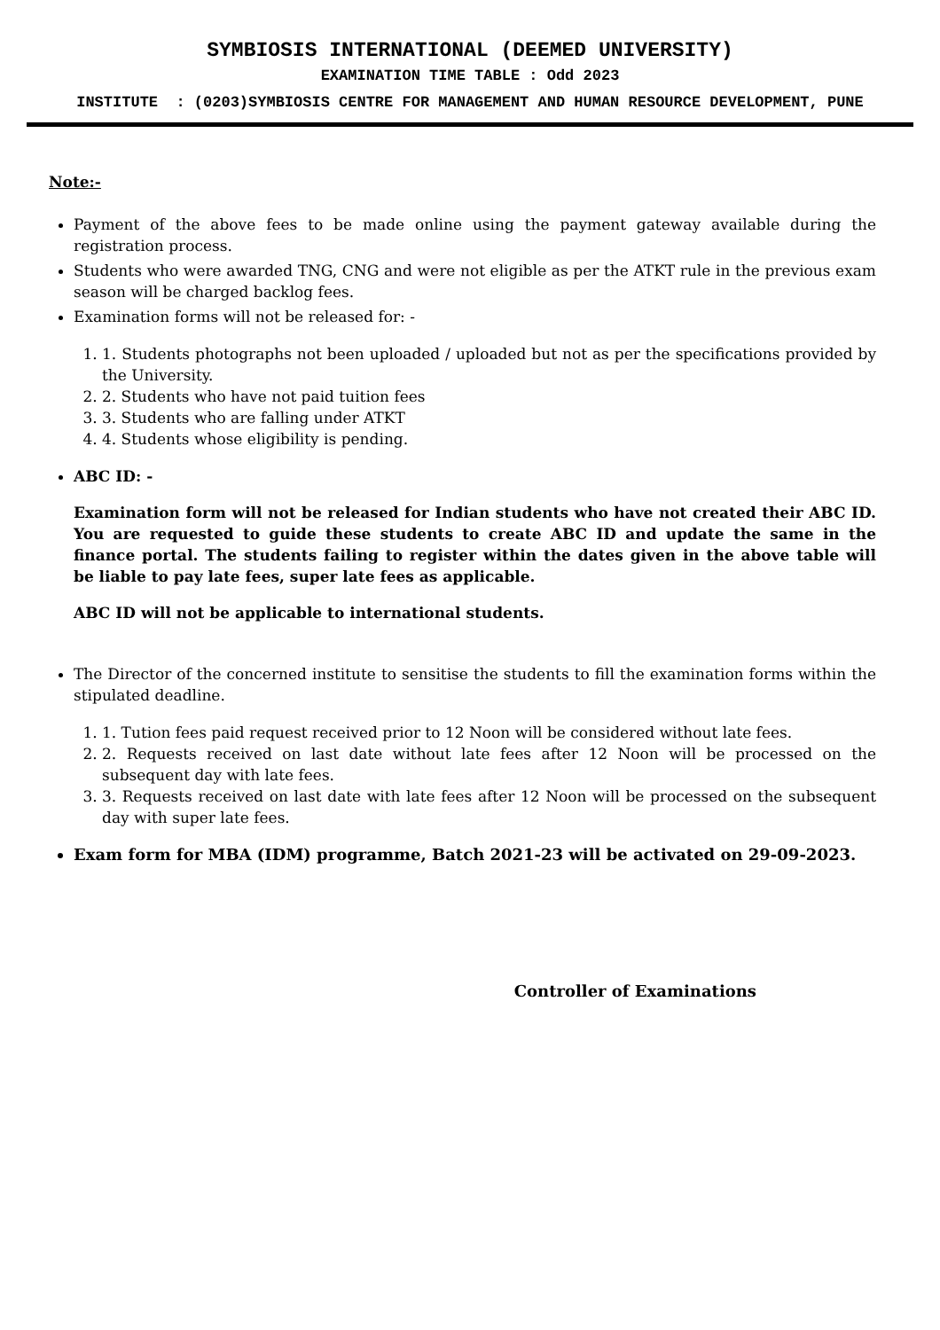SYMBIOSIS INTERNATIONAL (DEEMED UNIVERSITY)
EXAMINATION TIME TABLE : Odd 2023
INSTITUTE : (0203)SYMBIOSIS CENTRE FOR MANAGEMENT AND HUMAN RESOURCE DEVELOPMENT, PUNE
Note:-
Payment of the above fees to be made online using the payment gateway available during the registration process.
Students who were awarded TNG, CNG and were not eligible as per the ATKT rule in the previous exam season will be charged backlog fees.
Examination forms will not be released for: -
1. 1. Students photographs not been uploaded / uploaded but not as per the specifications provided by the University.
2. 2. Students who have not paid tuition fees
3. 3. Students who are falling under ATKT
4. 4. Students whose eligibility is pending.
ABC ID: -
Examination form will not be released for Indian students who have not created their ABC ID. You are requested to guide these students to create ABC ID and update the same in the finance portal. The students failing to register within the dates given in the above table will be liable to pay late fees, super late fees as applicable.
ABC ID will not be applicable to international students.
The Director of the concerned institute to sensitise the students to fill the examination forms within the stipulated deadline.
1. 1. Tution fees paid request received prior to 12 Noon will be considered without late fees.
2. 2. Requests received on last date without late fees after 12 Noon will be processed on the subsequent day with late fees.
3. 3. Requests received on last date with late fees after 12 Noon will be processed on the subsequent day with super late fees.
Exam form for MBA (IDM) programme, Batch 2021-23 will be activated on 29-09-2023.
Controller of Examinations